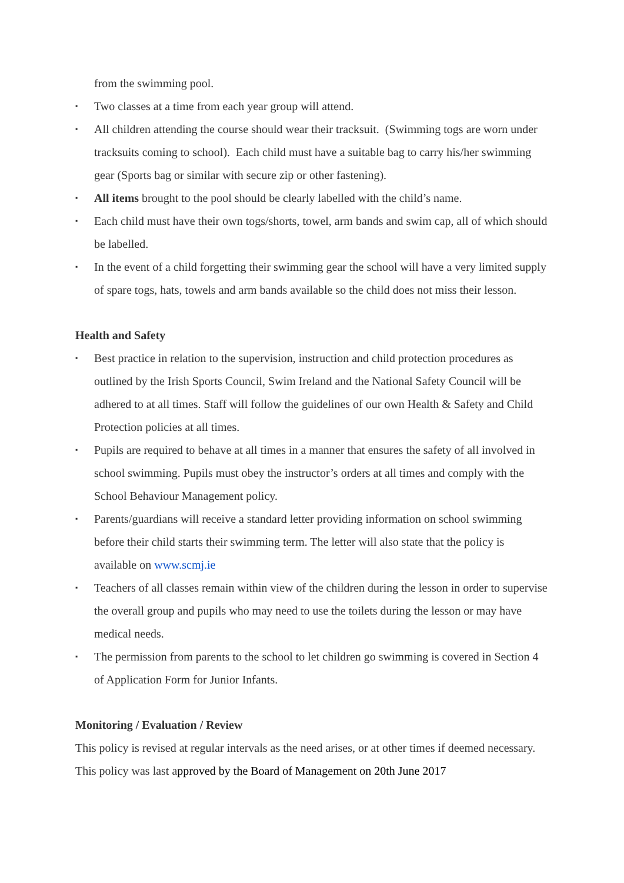from the swimming pool.
▪ Two classes at a time from each year group will attend.
▪ All children attending the course should wear their tracksuit. (Swimming togs are worn under tracksuits coming to school). Each child must have a suitable bag to carry his/her swimming gear (Sports bag or similar with secure zip or other fastening).
▪ All items brought to the pool should be clearly labelled with the child’s name.
▪ Each child must have their own togs/shorts, towel, arm bands and swim cap, all of which should be labelled.
▪ In the event of a child forgetting their swimming gear the school will have a very limited supply of spare togs, hats, towels and arm bands available so the child does not miss their lesson.
Health and Safety
▪ Best practice in relation to the supervision, instruction and child protection procedures as outlined by the Irish Sports Council, Swim Ireland and the National Safety Council will be adhered to at all times. Staff will follow the guidelines of our own Health & Safety and Child Protection policies at all times.
▪ Pupils are required to behave at all times in a manner that ensures the safety of all involved in school swimming. Pupils must obey the instructor’s orders at all times and comply with the School Behaviour Management policy.
▪ Parents/guardians will receive a standard letter providing information on school swimming before their child starts their swimming term. The letter will also state that the policy is available on www.scmj.ie
▪ Teachers of all classes remain within view of the children during the lesson in order to supervise the overall group and pupils who may need to use the toilets during the lesson or may have medical needs.
▪ The permission from parents to the school to let children go swimming is covered in Section 4 of Application Form for Junior Infants.
Monitoring / Evaluation / Review
This policy is revised at regular intervals as the need arises, or at other times if deemed necessary. This policy was last approved by the Board of Management on 20th June 2017